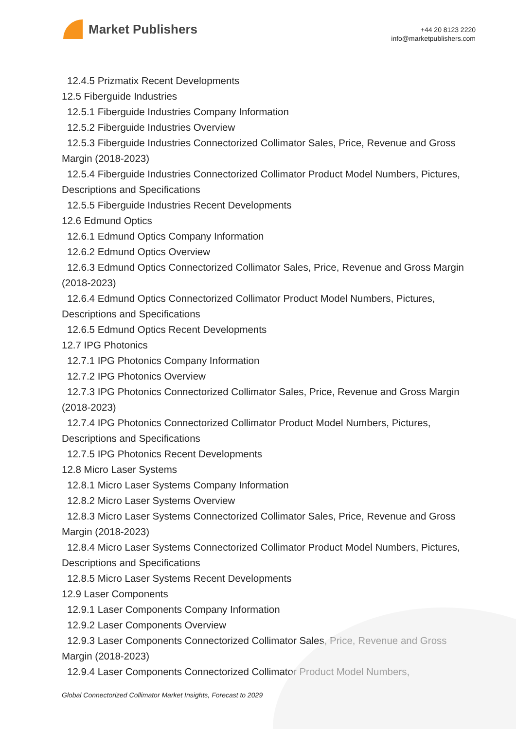Market Publishers
+44 20 8123 2220
info@marketpublishers.com
12.4.5 Prizmatix Recent Developments
12.5 Fiberguide Industries
12.5.1 Fiberguide Industries Company Information
12.5.2 Fiberguide Industries Overview
12.5.3 Fiberguide Industries Connectorized Collimator Sales, Price, Revenue and Gross Margin (2018-2023)
12.5.4 Fiberguide Industries Connectorized Collimator Product Model Numbers, Pictures, Descriptions and Specifications
12.5.5 Fiberguide Industries Recent Developments
12.6 Edmund Optics
12.6.1 Edmund Optics Company Information
12.6.2 Edmund Optics Overview
12.6.3 Edmund Optics Connectorized Collimator Sales, Price, Revenue and Gross Margin (2018-2023)
12.6.4 Edmund Optics Connectorized Collimator Product Model Numbers, Pictures, Descriptions and Specifications
12.6.5 Edmund Optics Recent Developments
12.7 IPG Photonics
12.7.1 IPG Photonics Company Information
12.7.2 IPG Photonics Overview
12.7.3 IPG Photonics Connectorized Collimator Sales, Price, Revenue and Gross Margin (2018-2023)
12.7.4 IPG Photonics Connectorized Collimator Product Model Numbers, Pictures, Descriptions and Specifications
12.7.5 IPG Photonics Recent Developments
12.8 Micro Laser Systems
12.8.1 Micro Laser Systems Company Information
12.8.2 Micro Laser Systems Overview
12.8.3 Micro Laser Systems Connectorized Collimator Sales, Price, Revenue and Gross Margin (2018-2023)
12.8.4 Micro Laser Systems Connectorized Collimator Product Model Numbers, Pictures, Descriptions and Specifications
12.8.5 Micro Laser Systems Recent Developments
12.9 Laser Components
12.9.1 Laser Components Company Information
12.9.2 Laser Components Overview
12.9.3 Laser Components Connectorized Collimator Sales, Price, Revenue and Gross Margin (2018-2023)
12.9.4 Laser Components Connectorized Collimator Product Model Numbers,
Global Connectorized Collimator Market Insights, Forecast to 2029